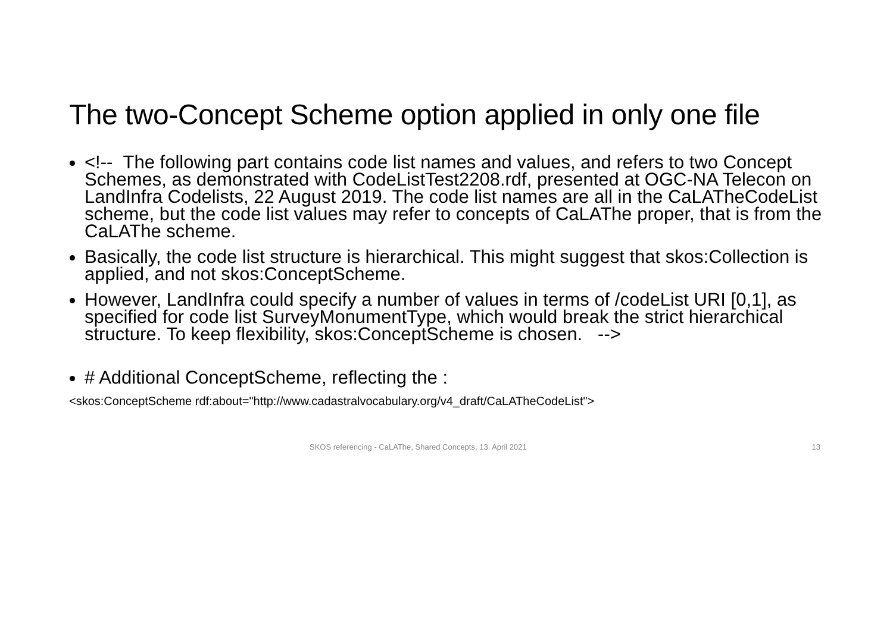The two-Concept Scheme option applied in only one file
<!-- The following part contains code list names and values, and refers to two Concept Schemes, as demonstrated with CodeListTest2208.rdf, presented at OGC-NA Telecon on LandInfra Codelists, 22 August 2019. The code list names are all in the CaLATheCodeList scheme, but the code list values may refer to concepts of CaLAThe proper, that is from the CaLAThe scheme.
Basically, the code list structure is hierarchical. This might suggest that skos:Collection is applied, and not skos:ConceptScheme.
However, LandInfra could specify a number of values in terms of /codeList URI [0,1], as specified for code list SurveyMonumentType, which would break the strict hierarchical structure. To keep flexibility, skos:ConceptScheme is chosen. -->
# Additional ConceptScheme, reflecting the :
<skos:ConceptScheme rdf:about="http://www.cadastralvocabulary.org/v4_draft/CaLATheCodeList">
SKOS referencing - CaLAThe, Shared Concepts, 13. April 2021 13